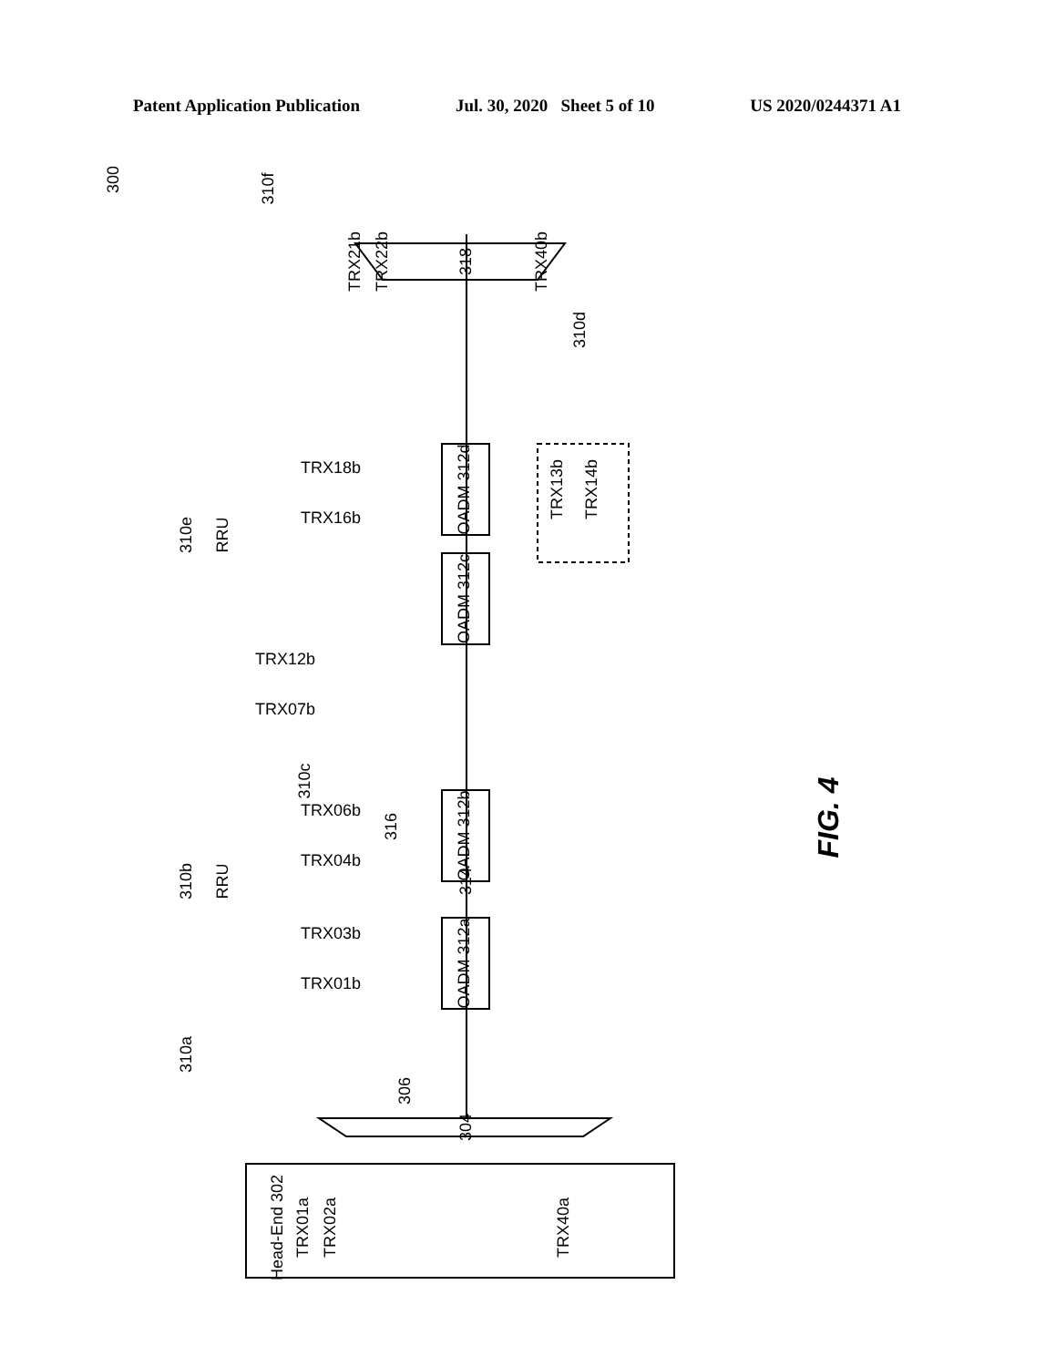Patent Application Publication Jul. 30, 2020 Sheet 5 of 10 US 2020/0244371 A1
300
310f
TRX21b
TRX22b
TRX40b
318
310d
OADM 312d
TRX13b
TRX14b
OADM 312c
310c
316
314
OADM 312b
OADM 312a
310e
RRU
310b
RRU
310a
306
304
Head-End 302
TRX01a
TRX02a
TRX40a
FIG. 4
TRX18b
TRX16b
TRX12b
TRX07b
TRX06b
TRX04b
TRX03b
TRX01b